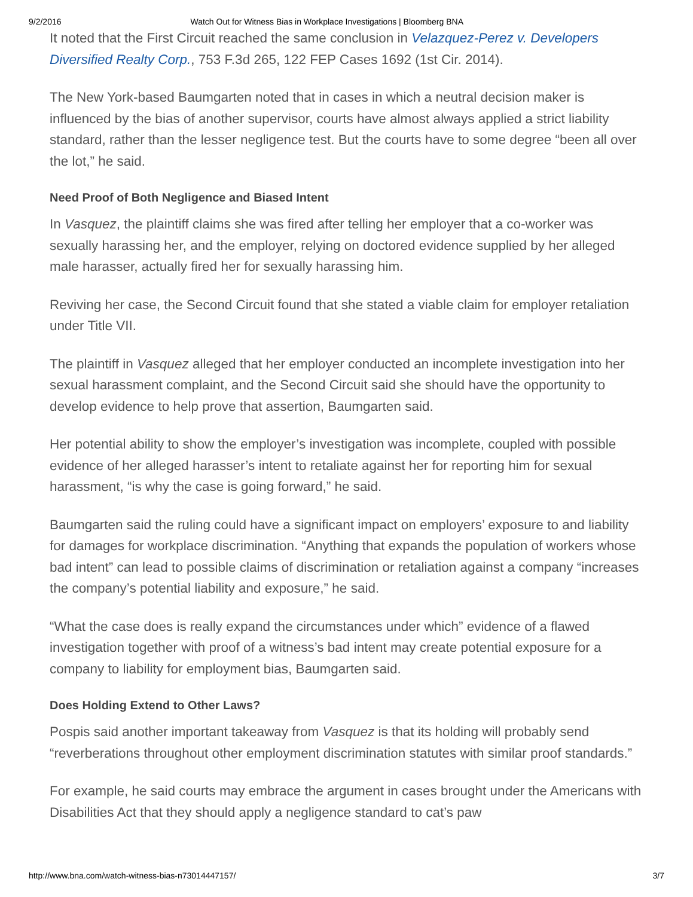9/2/2016 Watch Out for Witness Bias in Workplace Investigations | Bloomberg BNA
It noted that the First Circuit reached the same conclusion in Velazquez-Perez v. Developers Diversified Realty Corp., 753 F.3d 265, 122 FEP Cases 1692 (1st Cir. 2014).
The New York-based Baumgarten noted that in cases in which a neutral decision maker is influenced by the bias of another supervisor, courts have almost always applied a strict liability standard, rather than the lesser negligence test. But the courts have to some degree “been all over the lot,” he said.
Need Proof of Both Negligence and Biased Intent
In Vasquez, the plaintiff claims she was fired after telling her employer that a co-worker was sexually harassing her, and the employer, relying on doctored evidence supplied by her alleged male harasser, actually fired her for sexually harassing him.
Reviving her case, the Second Circuit found that she stated a viable claim for employer retaliation under Title VII.
The plaintiff in Vasquez alleged that her employer conducted an incomplete investigation into her sexual harassment complaint, and the Second Circuit said she should have the opportunity to develop evidence to help prove that assertion, Baumgarten said.
Her potential ability to show the employer’s investigation was incomplete, coupled with possible evidence of her alleged harasser’s intent to retaliate against her for reporting him for sexual harassment, “is why the case is going forward,” he said.
Baumgarten said the ruling could have a significant impact on employers’ exposure to and liability for damages for workplace discrimination. “Anything that expands the population of workers whose bad intent” can lead to possible claims of discrimination or retaliation against a company “increases the company’s potential liability and exposure,” he said.
“What the case does is really expand the circumstances under which” evidence of a flawed investigation together with proof of a witness’s bad intent may create potential exposure for a company to liability for employment bias, Baumgarten said.
Does Holding Extend to Other Laws?
Pospis said another important takeaway from Vasquez is that its holding will probably send “reverberations throughout other employment discrimination statutes with similar proof standards.”
For example, he said courts may embrace the argument in cases brought under the Americans with Disabilities Act that they should apply a negligence standard to cat’s paw
http://www.bna.com/watch-witness-bias-n73014447157/ 3/7